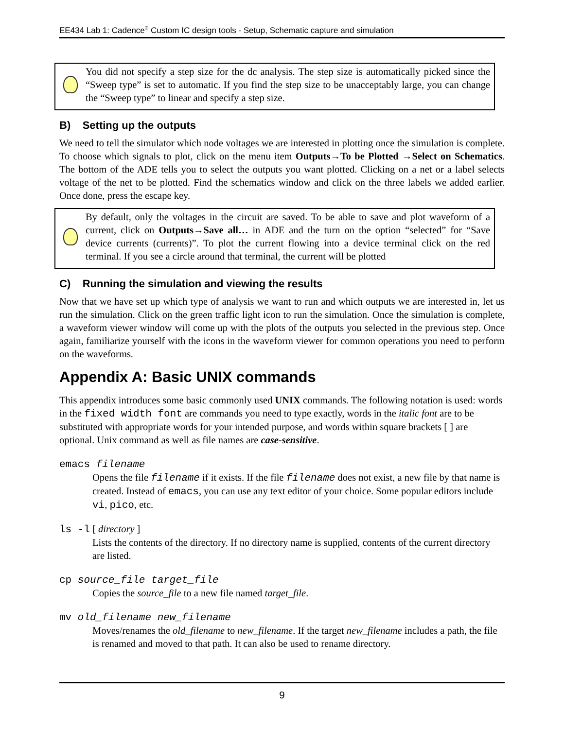EE434 Lab 1: Cadence<sup>®</sup> Custom IC design tools - Setup, Schematic capture and simulation
You did not specify a step size for the dc analysis. The step size is automatically picked since the “Sweep type” is set to automatic. If you find the step size to be unacceptably large, you can change the “Sweep type” to linear and specify a step size.
B) Setting up the outputs
We need to tell the simulator which node voltages we are interested in plotting once the simulation is complete. To choose which signals to plot, click on the menu item Outputs→To be Plotted →Select on Schematics. The bottom of the ADE tells you to select the outputs you want plotted. Clicking on a net or a label selects voltage of the net to be plotted. Find the schematics window and click on the three labels we added earlier. Once done, press the escape key.
By default, only the voltages in the circuit are saved. To be able to save and plot waveform of a current, click on Outputs→Save all… in ADE and the turn on the option “selected” for “Save device currents (currents)”. To plot the current flowing into a device terminal click on the red terminal. If you see a circle around that terminal, the current will be plotted
C) Running the simulation and viewing the results
Now that we have set up which type of analysis we want to run and which outputs we are interested in, let us run the simulation. Click on the green traffic light icon to run the simulation. Once the simulation is complete, a waveform viewer window will come up with the plots of the outputs you selected in the previous step. Once again, familiarize yourself with the icons in the waveform viewer for common operations you need to perform on the waveforms.
Appendix A: Basic UNIX commands
This appendix introduces some basic commonly used UNIX commands. The following notation is used: words in the fixed width font are commands you need to type exactly, words in the italic font are to be substituted with appropriate words for your intended purpose, and words within square brackets [ ] are optional. Unix command as well as file names are case-sensitive.
emacs filename
Opens the file filename if it exists. If the file filename does not exist, a new file by that name is created. Instead of emacs, you can use any text editor of your choice. Some popular editors include vi, pico, etc.
ls -l [ directory ]
Lists the contents of the directory. If no directory name is supplied, contents of the current directory are listed.
cp source_file target_file
Copies the source_file to a new file named target_file.
mv old_filename new_filename
Moves/renames the old_filename to new_filename. If the target new_filename includes a path, the file is renamed and moved to that path. It can also be used to rename directory.
9